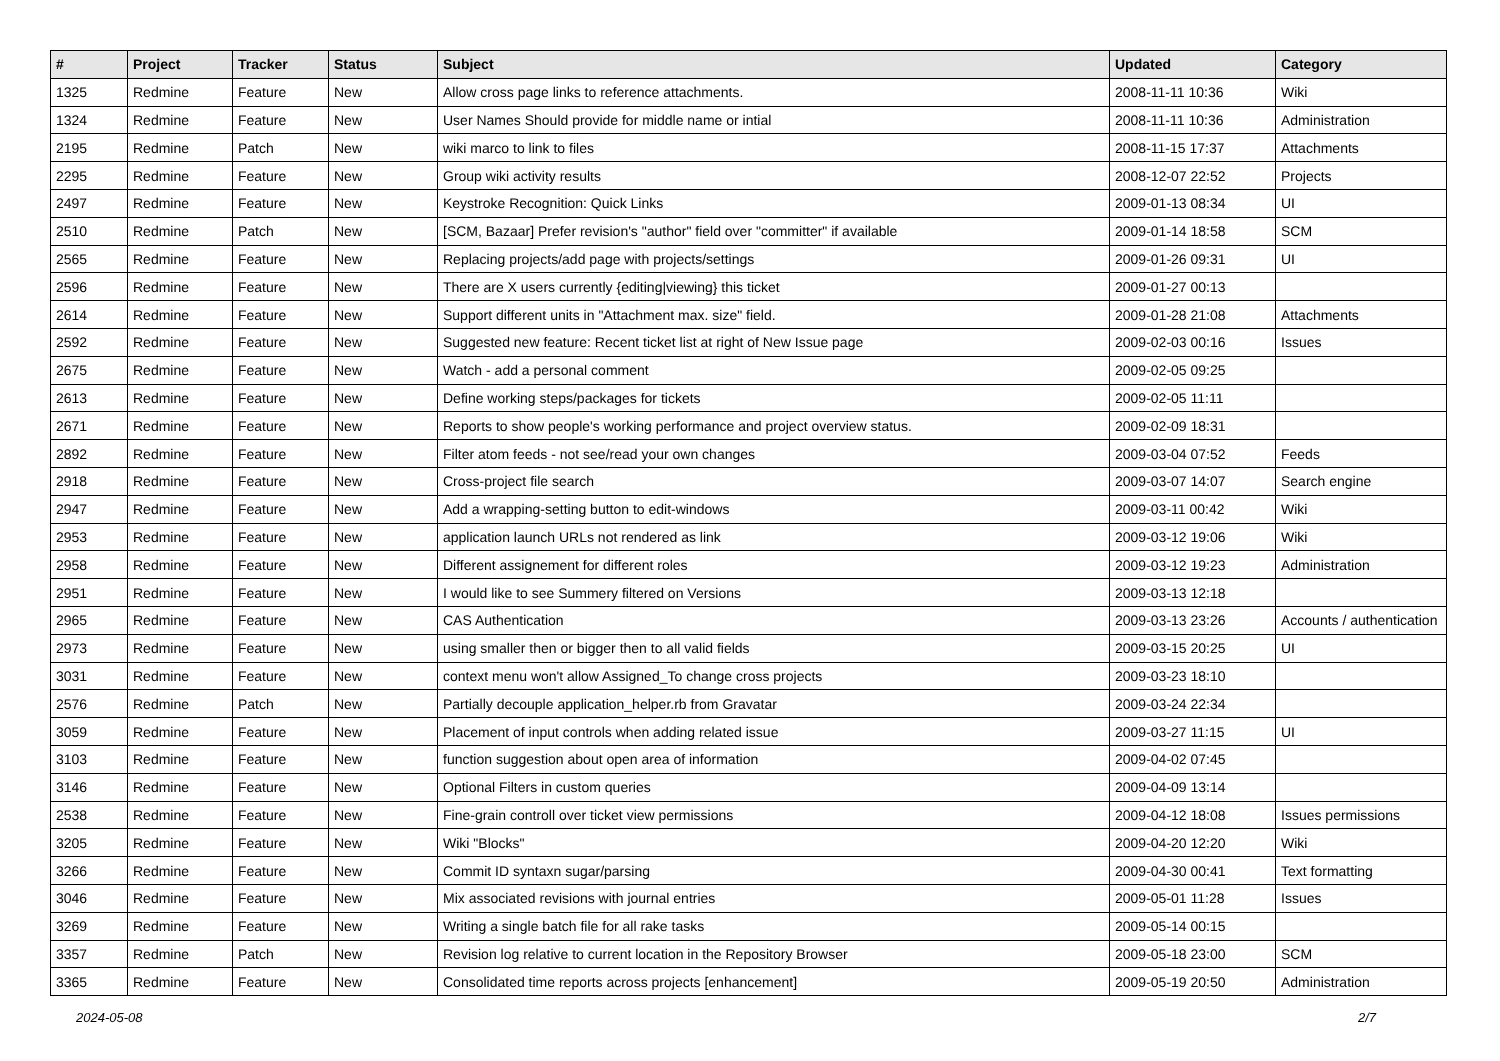| # | Project | Tracker | Status | Subject | Updated | Category |
| --- | --- | --- | --- | --- | --- | --- |
| 1325 | Redmine | Feature | New | Allow cross page links to reference attachments. | 2008-11-11 10:36 | Wiki |
| 1324 | Redmine | Feature | New | User Names Should provide for middle name or intial | 2008-11-11 10:36 | Administration |
| 2195 | Redmine | Patch | New | wiki marco to link to files | 2008-11-15 17:37 | Attachments |
| 2295 | Redmine | Feature | New | Group wiki activity results | 2008-12-07 22:52 | Projects |
| 2497 | Redmine | Feature | New | Keystroke Recognition: Quick Links | 2009-01-13 08:34 | UI |
| 2510 | Redmine | Patch | New | [SCM, Bazaar] Prefer revision's "author" field over "committer" if available | 2009-01-14 18:58 | SCM |
| 2565 | Redmine | Feature | New | Replacing projects/add page with projects/settings | 2009-01-26 09:31 | UI |
| 2596 | Redmine | Feature | New | There are X users currently {editing/viewing} this ticket | 2009-01-27 00:13 | |
| 2614 | Redmine | Feature | New | Support different units in "Attachment max. size" field. | 2009-01-28 21:08 | Attachments |
| 2592 | Redmine | Feature | New | Suggested new feature: Recent ticket list at right of New Issue page | 2009-02-03 00:16 | Issues |
| 2675 | Redmine | Feature | New | Watch - add a personal comment | 2009-02-05 09:25 | |
| 2613 | Redmine | Feature | New | Define working steps/packages for tickets | 2009-02-05 11:11 | |
| 2671 | Redmine | Feature | New | Reports to show people's working performance and project overview status. | 2009-02-09 18:31 | |
| 2892 | Redmine | Feature | New | Filter atom feeds - not see/read your own changes | 2009-03-04 07:52 | Feeds |
| 2918 | Redmine | Feature | New | Cross-project file search | 2009-03-07 14:07 | Search engine |
| 2947 | Redmine | Feature | New | Add a wrapping-setting button to edit-windows | 2009-03-11 00:42 | Wiki |
| 2953 | Redmine | Feature | New | application launch URLs not rendered as link | 2009-03-12 19:06 | Wiki |
| 2958 | Redmine | Feature | New | Different assignement for different roles | 2009-03-12 19:23 | Administration |
| 2951 | Redmine | Feature | New | I would like to see Summery filtered on Versions | 2009-03-13 12:18 | |
| 2965 | Redmine | Feature | New | CAS Authentication | 2009-03-13 23:26 | Accounts / authentication |
| 2973 | Redmine | Feature | New | using smaller then or bigger then to all valid fields | 2009-03-15 20:25 | UI |
| 3031 | Redmine | Feature | New | context menu won't allow Assigned_To change cross projects | 2009-03-23 18:10 | |
| 2576 | Redmine | Patch | New | Partially decouple application_helper.rb from Gravatar | 2009-03-24 22:34 | |
| 3059 | Redmine | Feature | New | Placement of input controls when adding related issue | 2009-03-27 11:15 | UI |
| 3103 | Redmine | Feature | New | function suggestion about open area of information | 2009-04-02 07:45 | |
| 3146 | Redmine | Feature | New | Optional Filters in custom queries | 2009-04-09 13:14 | |
| 2538 | Redmine | Feature | New | Fine-grain controll over ticket view permissions | 2009-04-12 18:08 | Issues permissions |
| 3205 | Redmine | Feature | New | Wiki "Blocks" | 2009-04-20 12:20 | Wiki |
| 3266 | Redmine | Feature | New | Commit ID syntaxn sugar/parsing | 2009-04-30 00:41 | Text formatting |
| 3046 | Redmine | Feature | New | Mix associated revisions with journal entries | 2009-05-01 11:28 | Issues |
| 3269 | Redmine | Feature | New | Writing a single batch file for all rake tasks | 2009-05-14 00:15 | |
| 3357 | Redmine | Patch | New | Revision log relative to current location in the Repository Browser | 2009-05-18 23:00 | SCM |
| 3365 | Redmine | Feature | New | Consolidated time reports across projects [enhancement] | 2009-05-19 20:50 | Administration |
2024-05-08 2/7